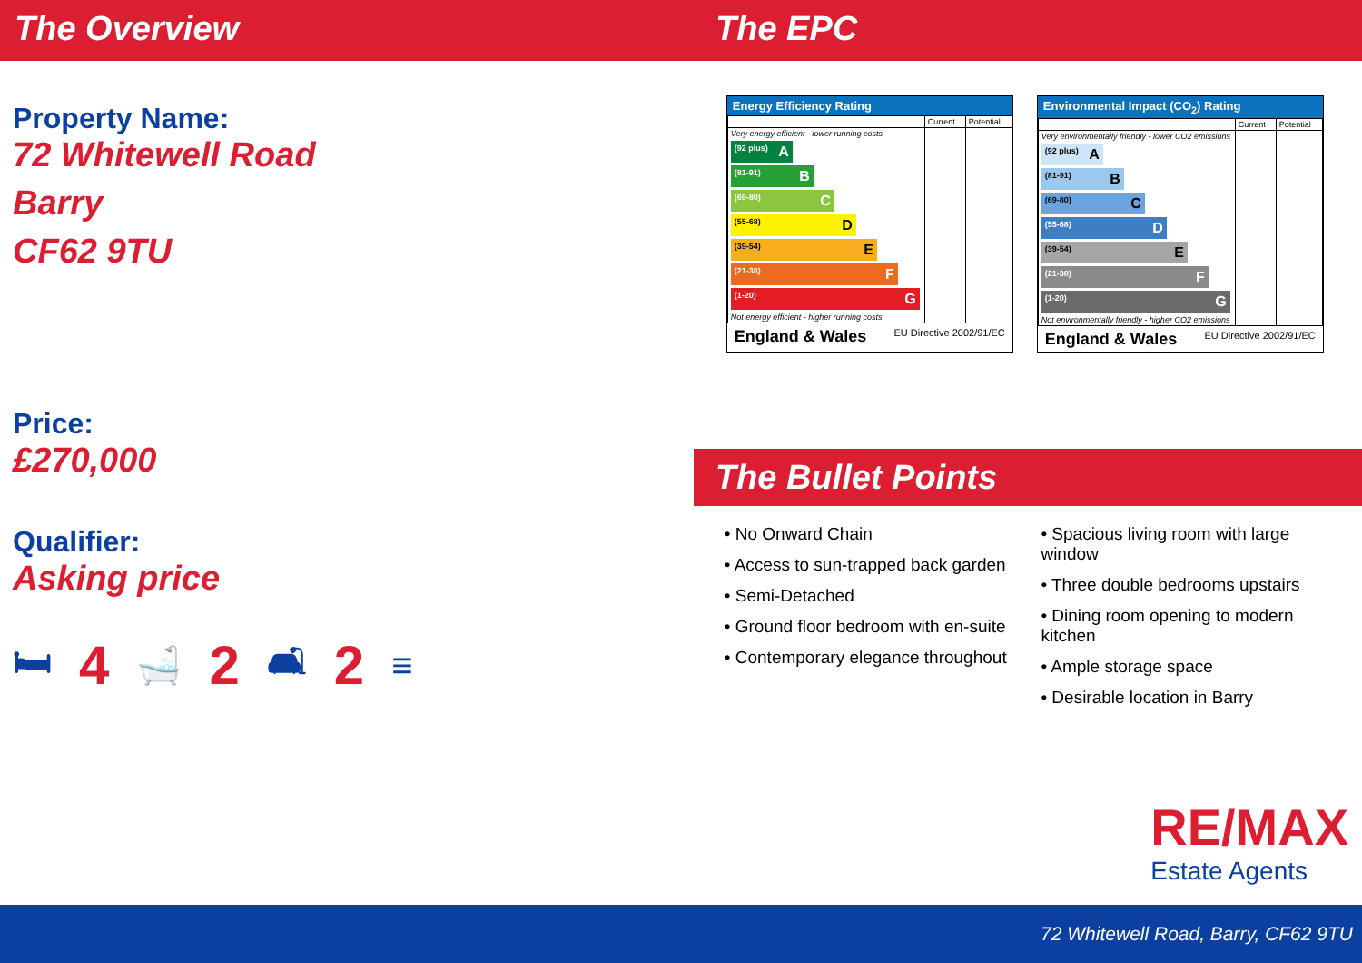The Overview The EPC
Property Name:
72 Whitewell Road
Barry
CF62 9TU
Price:
£270,000
Qualifier:
Asking price
🛏 4 🛁 2 🛋 2 ≡
Energy Efficiency Rating
| | Current | Potential |
| Very energy efficient - lower running costs (92 plus) A (81-91) B (69-80) C (55-68) D (39-54) E (21-38) F (1-20) G Not energy efficient - higher running costs | | |
England & Wales EU Directive 2002/91/EC
Environmental Impact (CO<sub>2</sub>) Rating
| | Current | Potential |
| Very environmentally friendly - lower CO2 emissions (92 plus) A (81-91) B (69-80) C (55-68) D (39-54) E (21-38) F (1-20) G Not environmentally friendly - higher CO2 emissions | | |
England & Wales EU Directive 2002/91/EC
The Bullet Points
• No Onward Chain
• Access to sun-trapped back garden
• Semi-Detached
• Ground floor bedroom with en-suite
• Contemporary elegance throughout
• Spacious living room with large window
• Three double bedrooms upstairs
• Dining room opening to modern kitchen
• Ample storage space
• Desirable location in Barry
RE/MAX
Estate Agents
72 Whitewell Road, Barry, CF62 9TU